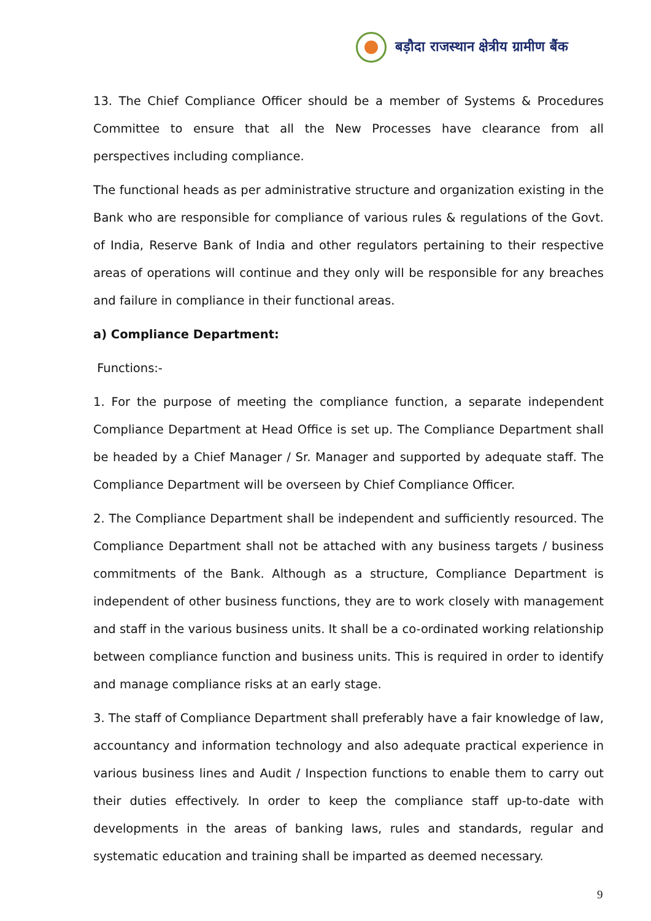बड़ौदा राजस्थान क्षेत्रीय ग्रामीण बैंक
13. The Chief Compliance Officer should be a member of Systems & Procedures Committee to ensure that all the New Processes have clearance from all perspectives including compliance.
The functional heads as per administrative structure and organization existing in the Bank who are responsible for compliance of various rules & regulations of the Govt. of India, Reserve Bank of India and other regulators pertaining to their respective areas of operations will continue and they only will be responsible for any breaches and failure in compliance in their functional areas.
a) Compliance Department:
Functions:-
1. For the purpose of meeting the compliance function, a separate independent Compliance Department at Head Office is set up. The Compliance Department shall be headed by a Chief Manager / Sr. Manager and supported by adequate staff. The Compliance Department will be overseen by Chief Compliance Officer.
2. The Compliance Department shall be independent and sufficiently resourced. The Compliance Department shall not be attached with any business targets / business commitments of the Bank. Although as a structure, Compliance Department is independent of other business functions, they are to work closely with management and staff in the various business units. It shall be a co-ordinated working relationship between compliance function and business units. This is required in order to identify and manage compliance risks at an early stage.
3. The staff of Compliance Department shall preferably have a fair knowledge of law, accountancy and information technology and also adequate practical experience in various business lines and Audit / Inspection functions to enable them to carry out their duties effectively. In order to keep the compliance staff up-to-date with developments in the areas of banking laws, rules and standards, regular and systematic education and training shall be imparted as deemed necessary.
9